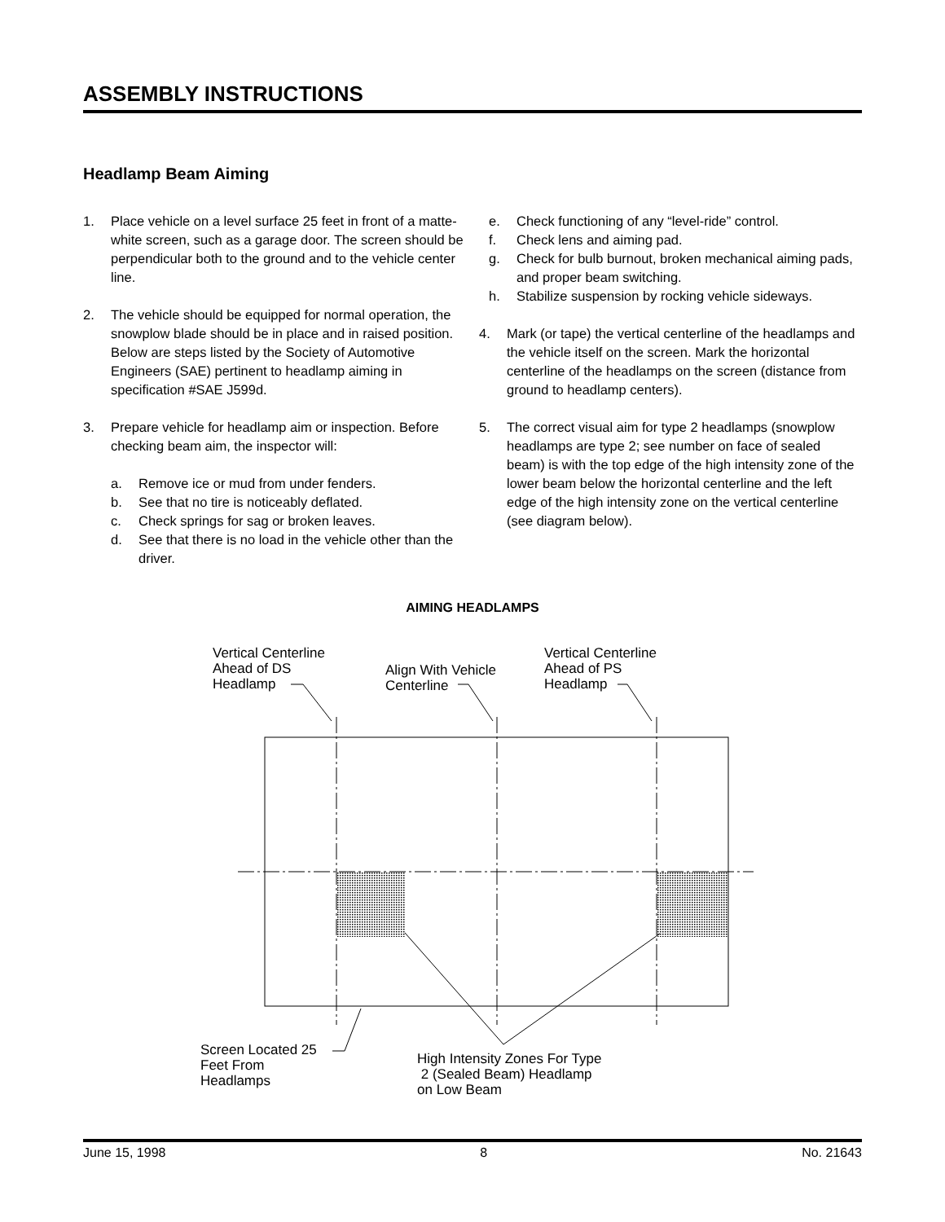ASSEMBLY INSTRUCTIONS
Headlamp Beam Aiming
1. Place vehicle on a level surface 25 feet in front of a matte-white screen, such as a garage door. The screen should be perpendicular both to the ground and to the vehicle center line.
2. The vehicle should be equipped for normal operation, the snowplow blade should be in place and in raised position. Below are steps listed by the Society of Automotive Engineers (SAE) pertinent to headlamp aiming in specification #SAE J599d.
3. Prepare vehicle for headlamp aim or inspection. Before checking beam aim, the inspector will:
a. Remove ice or mud from under fenders.
b. See that no tire is noticeably deflated.
c. Check springs for sag or broken leaves.
d. See that there is no load in the vehicle other than the driver.
e. Check functioning of any “level-ride” control.
f. Check lens and aiming pad.
g. Check for bulb burnout, broken mechanical aiming pads, and proper beam switching.
h. Stabilize suspension by rocking vehicle sideways.
4. Mark (or tape) the vertical centerline of the headlamps and the vehicle itself on the screen. Mark the horizontal centerline of the headlamps on the screen (distance from ground to headlamp centers).
5. The correct visual aim for type 2 headlamps (snowplow headlamps are type 2; see number on face of sealed beam) is with the top edge of the high intensity zone of the lower beam below the horizontal centerline and the left edge of the high intensity zone on the vertical centerline (see diagram below).
AIMING HEADLAMPS
Vertical Centerline
Ahead of DS
Headlamp
Align With Vehicle
Centerline
Vertical Centerline
Ahead of PS
Headlamp
Screen Located 25
Feet From
Headlamps
High Intensity Zones For Type
2 (Sealed Beam) Headlamp
on Low Beam
June 15, 1998 8 No. 21643